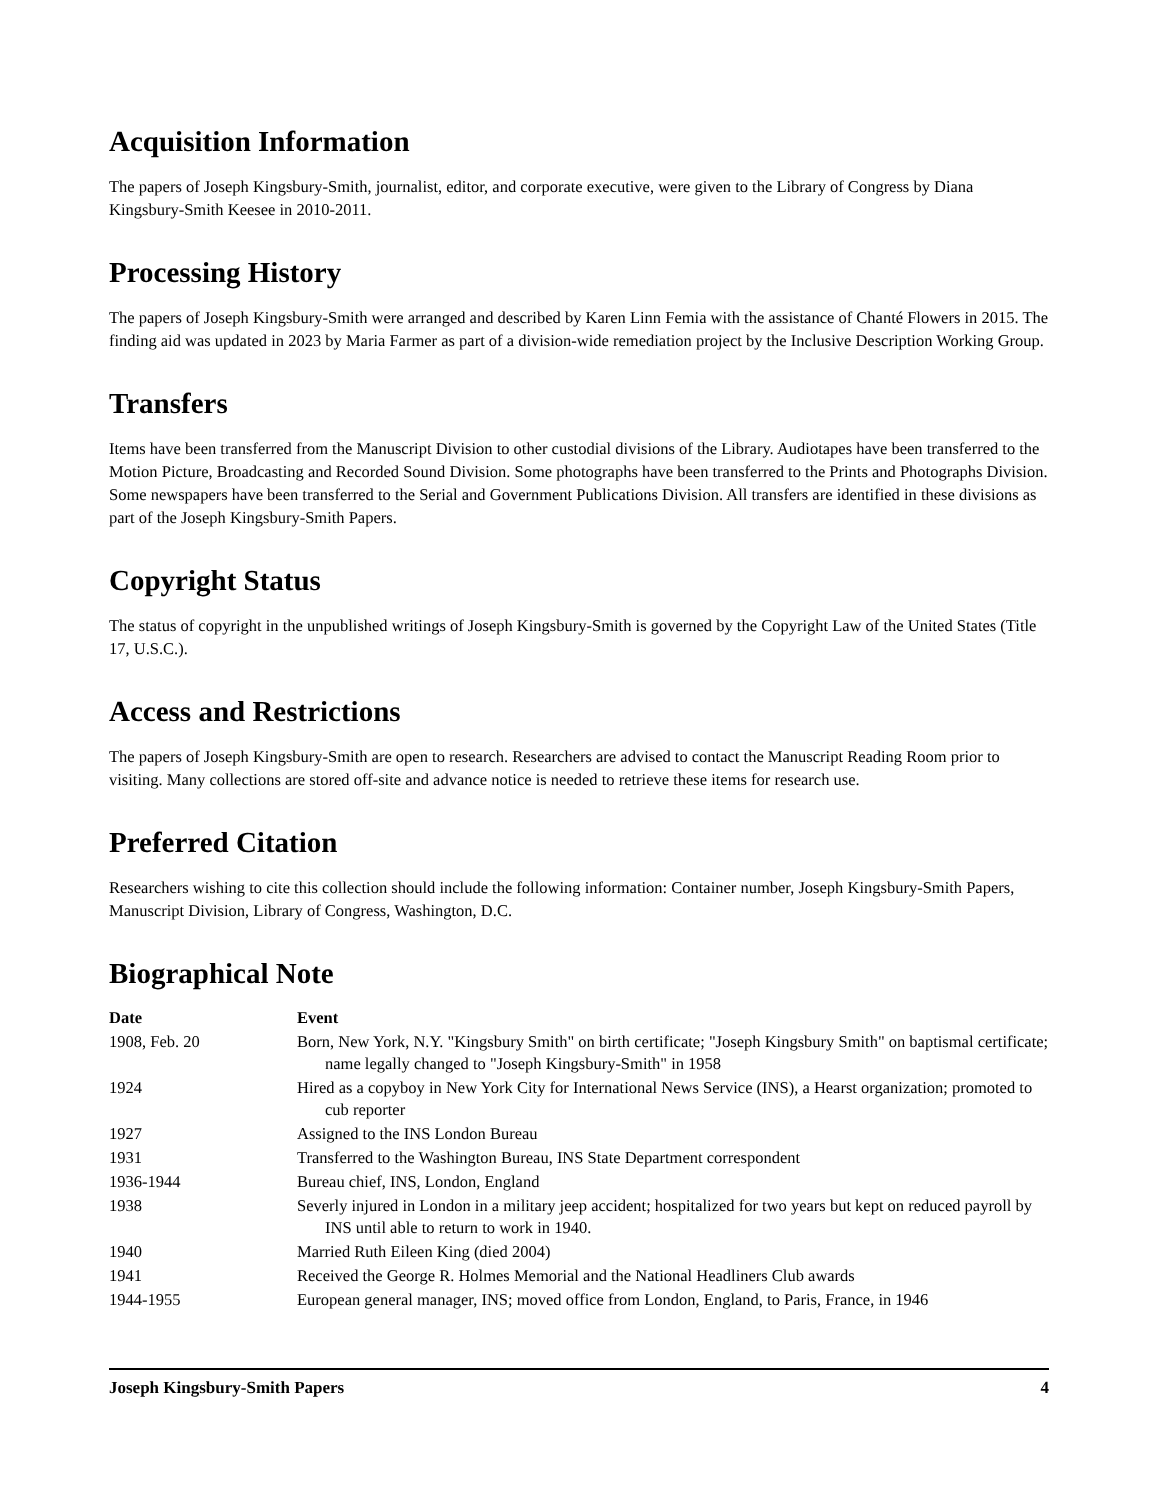Acquisition Information
The papers of Joseph Kingsbury-Smith, journalist, editor, and corporate executive, were given to the Library of Congress by Diana Kingsbury-Smith Keesee in 2010-2011.
Processing History
The papers of Joseph Kingsbury-Smith were arranged and described by Karen Linn Femia with the assistance of Chanté Flowers in 2015. The finding aid was updated in 2023 by Maria Farmer as part of a division-wide remediation project by the Inclusive Description Working Group.
Transfers
Items have been transferred from the Manuscript Division to other custodial divisions of the Library. Audiotapes have been transferred to the Motion Picture, Broadcasting and Recorded Sound Division. Some photographs have been transferred to the Prints and Photographs Division. Some newspapers have been transferred to the Serial and Government Publications Division. All transfers are identified in these divisions as part of the Joseph Kingsbury-Smith Papers.
Copyright Status
The status of copyright in the unpublished writings of Joseph Kingsbury-Smith is governed by the Copyright Law of the United States (Title 17, U.S.C.).
Access and Restrictions
The papers of Joseph Kingsbury-Smith are open to research. Researchers are advised to contact the Manuscript Reading Room prior to visiting. Many collections are stored off-site and advance notice is needed to retrieve these items for research use.
Preferred Citation
Researchers wishing to cite this collection should include the following information: Container number, Joseph Kingsbury-Smith Papers, Manuscript Division, Library of Congress, Washington, D.C.
Biographical Note
| Date | Event |
| --- | --- |
| 1908, Feb. 20 | Born, New York, N.Y. "Kingsbury Smith" on birth certificate; "Joseph Kingsbury Smith" on baptismal certificate; name legally changed to "Joseph Kingsbury-Smith" in 1958 |
| 1924 | Hired as a copyboy in New York City for International News Service (INS), a Hearst organization; promoted to cub reporter |
| 1927 | Assigned to the INS London Bureau |
| 1931 | Transferred to the Washington Bureau, INS State Department correspondent |
| 1936-1944 | Bureau chief, INS, London, England |
| 1938 | Severly injured in London in a military jeep accident; hospitalized for two years but kept on reduced payroll by INS until able to return to work in 1940. |
| 1940 | Married Ruth Eileen King (died 2004) |
| 1941 | Received the George R. Holmes Memorial and the National Headliners Club awards |
| 1944-1955 | European general manager, INS; moved office from London, England, to Paris, France, in 1946 |
Joseph Kingsbury-Smith Papers 4